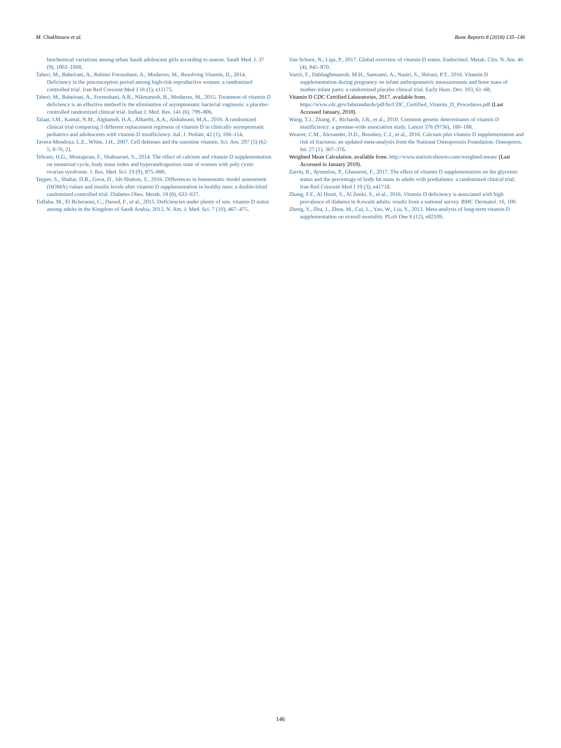M. Chakhtoura et al. Bone Reports 8 (2018) 135–146
biochemical variations among urban Saudi adolescent girls according to season. Saudi Med. J. 37 (9), 1002–1008.
Taheri, M., Baheiraei, A., Rahimi Foroushani, A., Modarres, M., Resolving Vitamin, D., 2014. Deficiency in the preconception period among high-risk reproductive women: a randomized controlled trial. Iran Red Crescent Med J 16 (1), e11175.
Taheri, M., Baheiraei, A., Foroushani, A.R., Nikmanesh, B., Modarres, M., 2015. Treatment of vitamin D deficiency is an effective method in the elimination of asymptomatic bacterial vaginosis: a placebo-controlled randomized clinical trial. Indian J. Med. Res. 141 (6), 799–806.
Talaat, I.M., Kamal, N.M., Alghamdi, H.A., Alharthi, A.A., Alshahrani, M.A., 2016. A randomized clinical trial comparing 3 different replacement regimens of vitamin D in clinically asymptomatic pediatrics and adolescents with vitamin D insufficiency. Ital. J. Pediatr. 42 (1), 106–114.
Tavera-Mendoza, L.E., White, J.H., 2007. Cell defenses and the sunshine vitamin. Sci. Am. 297 (5) (62-5, 8-70, 2).
Tehrani, H.G., Mostajeran, F., Shahsavari, S., 2014. The effect of calcium and vitamin D supplementation on menstrual cycle, body mass index and hyperandrogenism state of women with poly cystic ovarian syndrome. J. Res. Med. Sci. 19 (9), 875–880.
Tepper, S., Shahar, D.R., Geva, D., Ish-Shalom, S., 2016. Differences in homeostatic model assessment (HOMA) values and insulin levels after vitamin D supplementation in healthy men: a double-blind randomized controlled trial. Diabetes Obes. Metab. 18 (6), 633–637.
Tuffaha, M., El Bcheraoui, C., Daoud, F., et al., 2015. Deficiencies under plenty of sun: vitamin D status among adults in the Kingdom of Saudi Arabia, 2013. N. Am. J. Med. Sci. 7 (10), 467–475.
Van Schoor, N., Lips, P., 2017. Global overview of vitamin D status. Endocrinol. Metab. Clin. N. Am. 46 (4), 845–870.
Vaziri, F., Dabbaghmanesh, M.H., Samsami, A., Nasiri, S., Shirazi, P.T., 2016. Vitamin D supplementation during pregnancy on infant anthropometric measurements and bone mass of mother-infant pairs: a randomized placebo clinical trial. Early Hum. Dev. 103, 61–68.
Vitamin D CDC Certified Laboratories, 2017. available from. https://www.cdc.gov/labstandards/pdf/hs/CDC_Certified_Vitamin_D_Procedures.pdf (Last Accessed January, 2018).
Wang, T.J., Zhang, F., Richards, J.B., et al., 2010. Common genetic determinants of vitamin D insufficiency: a genome-wide association study. Lancet 376 (9736), 180–188.
Weaver, C.M., Alexander, D.D., Boushey, C.J., et al., 2016. Calcium plus vitamin D supplementation and risk of fractures: an updated meta-analysis from the National Osteoporosis Foundation. Osteoporos. Int. 27 (1), 367–376.
Weighted Mean Calculation. available from. http://www.statisticshowto.com/weighted-mean/ (Last Accessed in January 2018).
Zarrin, R., Ayremlou, P., Ghassemi, F., 2017. The effect of vitamin D supplementation on the glycemic status and the percentage of body fat mass in adults with prediabetes: a randomized clinical trial. Iran Red Crescent Med J 19 (3), e41718.
Zhang, F.F., Al Hooti, S., Al Zenki, S., et al., 2016. Vitamin D deficiency is associated with high prevalence of diabetes in Kuwaiti adults: results from a national survey. BMC Dermatol. 16, 100.
Zheng, Y., Zhu, J., Zhou, M., Cui, L., Yao, W., Liu, Y., 2013. Meta-analysis of long-term vitamin D supplementation on overall mortality. PLoS One 8 (12), e82109.
146